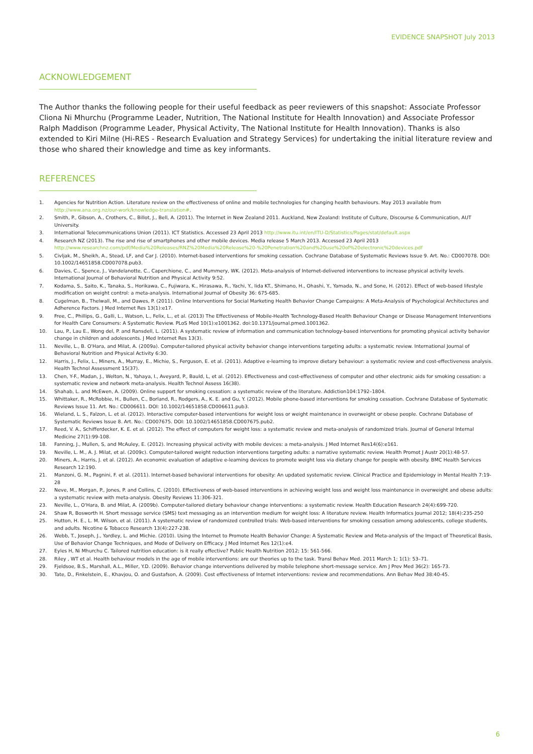EVIDENCE SNAPSHOT July 2013
ACKNOWLEDGEMENT
The Author thanks the following people for their useful feedback as peer reviewers of this snapshot: Associate Professor Cliona Ni Mhurchu (Programme Leader, Nutrition, The National Institute for Health Innovation) and Associate Professor Ralph Maddison (Programme Leader, Physical Activity, The National Institute for Health Innovation). Thanks is also extended to Kiri Milne (Hi-RES - Research Evaluation and Strategy Services) for undertaking the initial literature review and those who shared their knowledge and time as key informants.
REFERENCES
1. Agencies for Nutrition Action. Literature review on the effectiveness of online and mobile technologies for changing health behaviours. May 2013 available from http://www.ana.org.nz/our-work/knowledge-translation#.
2. Smith, P., Gibson, A., Crothers, C., Billot, J., Bell, A. (2011). The Internet in New Zealand 2011. Auckland, New Zealand: Institute of Culture, Discourse & Communication, AUT University.
3. International Telecommunications Union (2011). ICT Statistics. Accessed 23 April 2013 http://www.itu.int/en/ITU-D/Statistics/Pages/stat/default.aspx
4. Research NZ (2013). The rise and rise of smartphones and other mobile devices. Media release 5 March 2013. Accessed 23 April 2013 http://www.researchnz.com/pdf/Media%20Releases/RNZ%20Media%20Release%20-%20Penetration%20and%20use%20of%20electronic%20devices.pdf
5. Civljak, M., Sheikh, A., Stead, LF, and Car J. (2010). Internet-based interventions for smoking cessation. Cochrane Database of Systematic Reviews Issue 9. Art. No.: CD007078. DOI: 10.1002/14651858.CD007078.pub3.
6. Davies, C., Spence, J., Vandelanotte, C., Caperchione, C., and Mummery, WK. (2012). Meta-analysis of Internet-delivered interventions to increase physical activity levels. International Journal of Behavioral Nutrition and Physical Activity 9:52.
7. Kodama, S., Saito, K., Tanaka, S., Horikawa, C., Fujiwara, K., Hirasawa, R., Yachi, Y., Iida KT., Shimano, H., Ohashi, Y., Yamada, N., and Sone, H. (2012). Effect of web-based lifestyle modification on weight control: a meta-analysis. International Journal of Obesity 36: 675-685.
8. Cugelman, B., Thelwall, M., and Dawes, P. (2011). Online Interventions for Social Marketing Health Behavior Change Campaigns: A Meta-Analysis of Psychological Architectures and Adherence Factors. J Med Internet Res 13(1):e17.
9. Free, C., Phillips, G., Galli, L., Watson, L., Felix, L., et al. (2013) The Effectiveness of Mobile-Health Technology-Based Health Behaviour Change or Disease Management Interventions for Health Care Consumers: A Systematic Review. PLoS Med 10(1):e1001362. doi:10.1371/journal.pmed.1001362.
10. Lau, P., Lau E., Wong del, P. and Ransdell, L. (2011). A systematic review of information and communication technology-based interventions for promoting physical activity behavior change in children and adolescents. J Med Internet Res 13(3).
11. Neville, L., B. O'Hara, and Milat, A. (2009a). Computer-tailored physical activity behavior change interventions targeting adults: a systematic review. International Journal of Behavioral Nutrition and Physical Activity 6:30.
12. Harris, J., Felix, L., Miners, A., Murray, E., Michie, S., Ferguson, E. et al. (2011). Adaptive e-learning to improve dietary behaviour: a systematic review and cost-effectiveness analysis. Health Technol Assessment 15(37).
13. Chen, Y-F., Madan, J., Welton, N., Yahaya, I., Aveyard, P., Bauld, L, et al. (2012). Effectiveness and cost-effectiveness of computer and other electronic aids for smoking cessation: a systematic review and network meta-analysis. Health Technol Assess 16(38).
14. Shahab, L. and McEwen, A. (2009). Online support for smoking cessation: a systematic review of the literature. Addiction104:1792–1804.
15. Whittaker, R., McRobbie, H., Bullen, C., Borland, R., Rodgers, A., K. E. and Gu, Y. (2012). Mobile phone-based interventions for smoking cessation. Cochrane Database of Systematic Reviews Issue 11. Art. No.: CD006611. DOI: 10.1002/14651858.CD006611.pub3.
16. Wieland, L. S., Falzon, L. et al. (2012). Interactive computer-based interventions for weight loss or weight maintenance in overweight or obese people. Cochrane Database of Systematic Reviews Issue 8. Art. No.: CD007675. DOI: 10.1002/14651858.CD007675.pub2.
17. Reed, V. A., Schifferdecker, K. E. et al. (2012). The effect of computers for weight loss: a systematic review and meta-analysis of randomized trials. Journal of General Internal Medicine 27(1):99-108.
18. Fanning, J., Mullen, S, and McAuley, E. (2012). Increasing physical activity with mobile devices: a meta-analysis. J Med Internet Res14(6):e161.
19. Neville, L. M., A. J. Milat, et al. (2009c). Computer-tailored weight reduction interventions targeting adults: a narrative systematic review. Health Promot J Austr 20(1):48-57.
20. Miners, A., Harris, J. et al. (2012). An economic evaluation of adaptive e-learning devices to promote weight loss via dietary change for people with obesity. BMC Health Services Research 12:190.
21. Manzoni, G. M., Pagnini, F. et al. (2011). Internet-based behavioral interventions for obesity: An updated systematic review. Clinical Practice and Epidemiology in Mental Health 7:19-28
22. Neve, M., Morgan, P., Jones, P. and Collins, C. (2010). Effectiveness of web-based interventions in achieving weight loss and weight loss maintenance in overweight and obese adults: a systematic review with meta-analysis. Obesity Reviews 11:306-321.
23. Neville, L., O'Hara, B. and Milat, A. (2009b). Computer-tailored dietary behaviour change interventions: a systematic review. Health Education Research 24(4):699-720.
24. Shaw R, Bosworth H. Short message service (SMS) text messaging as an intervention medium for weight loss: A literature review. Health Informatics Journal 2012; 18(4):235-250
25. Hutton, H. E., L. M. Wilson, et al. (2011). A systematic review of randomized controlled trials: Web-based interventions for smoking cessation among adolescents, college students, and adults. Nicotine & Tobacco Research 13(4):227-238.
26. Webb, T., Joseph, J., Yardley, L. and Michie. (2010). Using the Internet to Promote Health Behavior Change: A Systematic Review and Meta-analysis of the Impact of Theoretical Basis, Use of Behavior Change Techniques, and Mode of Delivery on Efficacy. J Med Internet Res 12(1):e4.
27. Eyles H, Ni Mhurchu C. Tailored nutrition education: is it really effective? Public Health Nutrition 2012; 15: 561-566.
28. Riley , WT et al. Health behaviour models in the age of mobile interventions: are our theories up to the task. Transl Behav Med. 2011 March 1; 1(1): 53–71.
29. Fjeldsoe, B.S., Marshall, A.L., Miller, Y.D. (2009). Behavior change interventions delivered by mobile telephone short-message service. Am J Prev Med 36(2): 165-73.
30. Tate, D., Finkelstein, E., Khavjou, O. and Gustafson, A. (2009). Cost effectiveness of Internet interventions: review and recommendations. Ann Behav Med 38:40-45.
6